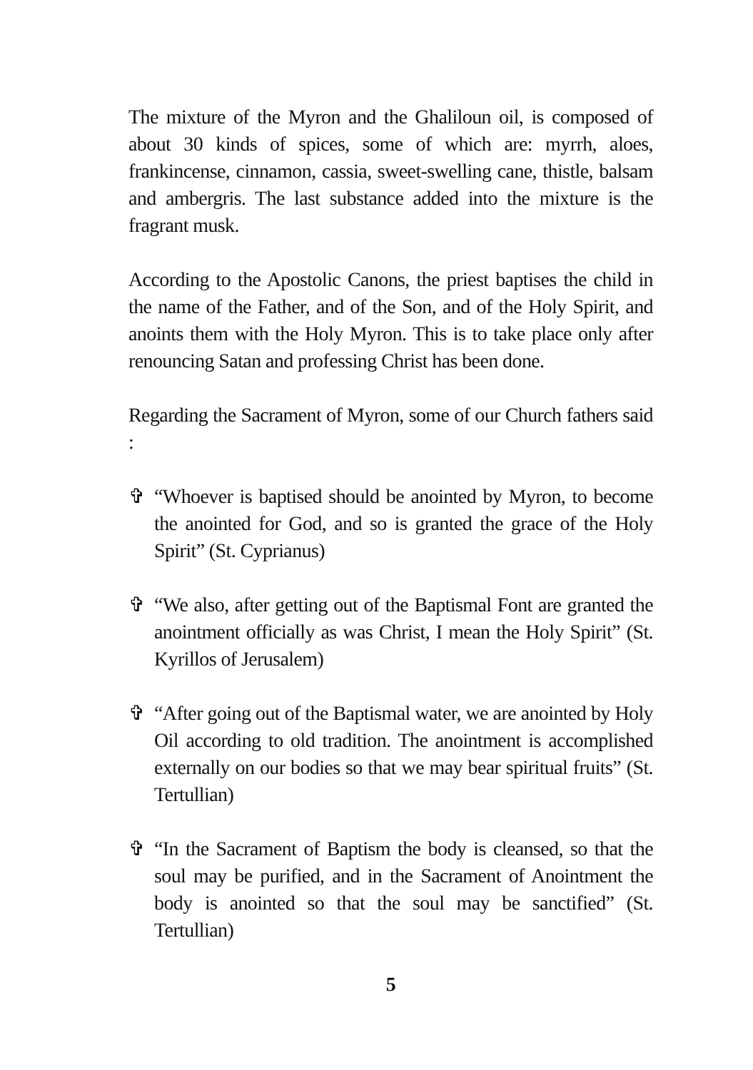The mixture of the Myron and the Ghaliloun oil, is composed of about 30 kinds of spices, some of which are: myrrh, aloes, frankincense, cinnamon, cassia, sweet-swelling cane, thistle, balsam and ambergris. The last substance added into the mixture is the fragrant musk.
According to the Apostolic Canons, the priest baptises the child in the name of the Father, and of the Son, and of the Holy Spirit, and anoints them with the Holy Myron. This is to take place only after renouncing Satan and professing Christ has been done.
Regarding the Sacrament of Myron, some of our Church fathers said :
✞ “Whoever is baptised should be anointed by Myron, to become the anointed for God, and so is granted the grace of the Holy Spirit” (St. Cyprianus)
✞ “We also, after getting out of the Baptismal Font are granted the anointment officially as was Christ, I mean the Holy Spirit” (St. Kyrillos of Jerusalem)
✞ “After going out of the Baptismal water, we are anointed by Holy Oil according to old tradition. The anointment is accomplished externally on our bodies so that we may bear spiritual fruits” (St. Tertullian)
✞ “In the Sacrament of Baptism the body is cleansed, so that the soul may be purified, and in the Sacrament of Anointment the body is anointed so that the soul may be sanctified” (St. Tertullian)
5